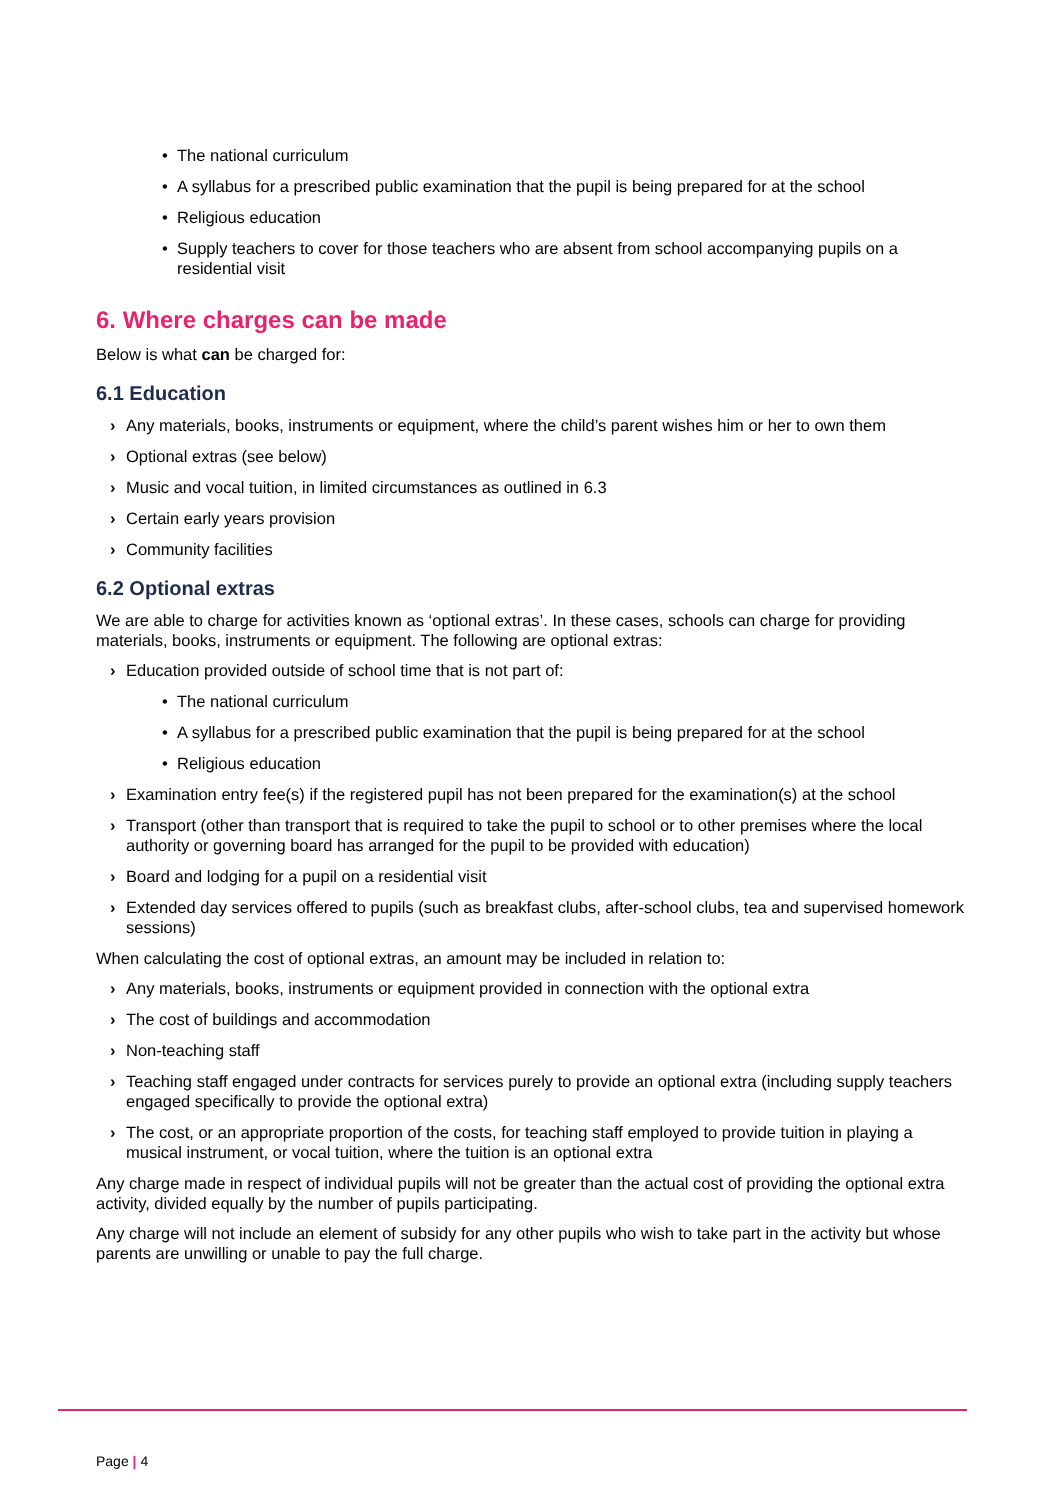• The national curriculum
• A syllabus for a prescribed public examination that the pupil is being prepared for at the school
• Religious education
• Supply teachers to cover for those teachers who are absent from school accompanying pupils on a residential visit
6. Where charges can be made
Below is what can be charged for:
6.1 Education
› Any materials, books, instruments or equipment, where the child’s parent wishes him or her to own them
› Optional extras (see below)
› Music and vocal tuition, in limited circumstances as outlined in 6.3
› Certain early years provision
› Community facilities
6.2 Optional extras
We are able to charge for activities known as ‘optional extras’. In these cases, schools can charge for providing materials, books, instruments or equipment. The following are optional extras:
› Education provided outside of school time that is not part of:
• The national curriculum
• A syllabus for a prescribed public examination that the pupil is being prepared for at the school
• Religious education
› Examination entry fee(s) if the registered pupil has not been prepared for the examination(s) at the school
› Transport (other than transport that is required to take the pupil to school or to other premises where the local authority or governing board has arranged for the pupil to be provided with education)
› Board and lodging for a pupil on a residential visit
› Extended day services offered to pupils (such as breakfast clubs, after-school clubs, tea and supervised homework sessions)
When calculating the cost of optional extras, an amount may be included in relation to:
› Any materials, books, instruments or equipment provided in connection with the optional extra
› The cost of buildings and accommodation
› Non-teaching staff
› Teaching staff engaged under contracts for services purely to provide an optional extra (including supply teachers engaged specifically to provide the optional extra)
› The cost, or an appropriate proportion of the costs, for teaching staff employed to provide tuition in playing a musical instrument, or vocal tuition, where the tuition is an optional extra
Any charge made in respect of individual pupils will not be greater than the actual cost of providing the optional extra activity, divided equally by the number of pupils participating.
Any charge will not include an element of subsidy for any other pupils who wish to take part in the activity but whose parents are unwilling or unable to pay the full charge.
Page | 4